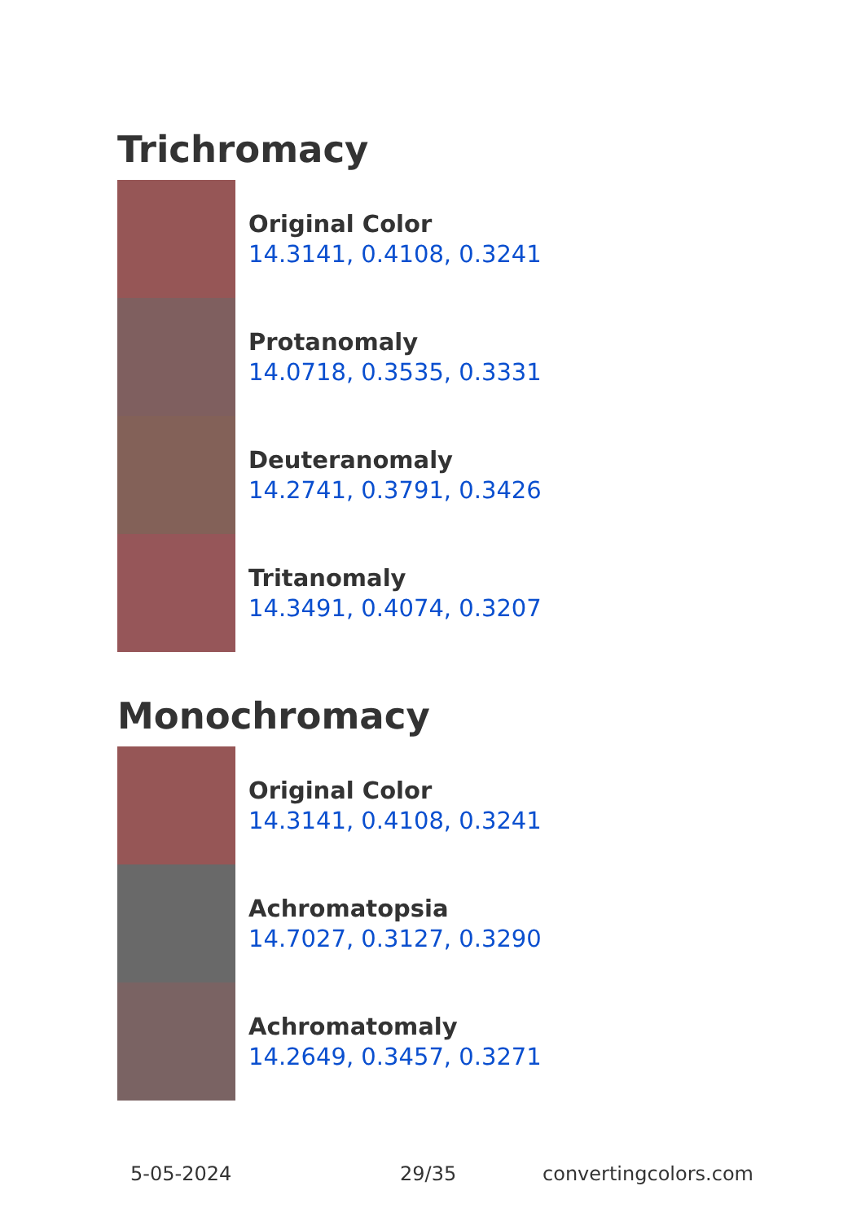Trichromacy
Original Color
14.3141, 0.4108, 0.3241
Protanomaly
14.0718, 0.3535, 0.3331
Deuteranomaly
14.2741, 0.3791, 0.3426
Tritanomaly
14.3491, 0.4074, 0.3207
Monochromacy
Original Color
14.3141, 0.4108, 0.3241
Achromatopsia
14.7027, 0.3127, 0.3290
Achromatomaly
14.2649, 0.3457, 0.3271
5-05-2024 29/35 convertingcolors.com